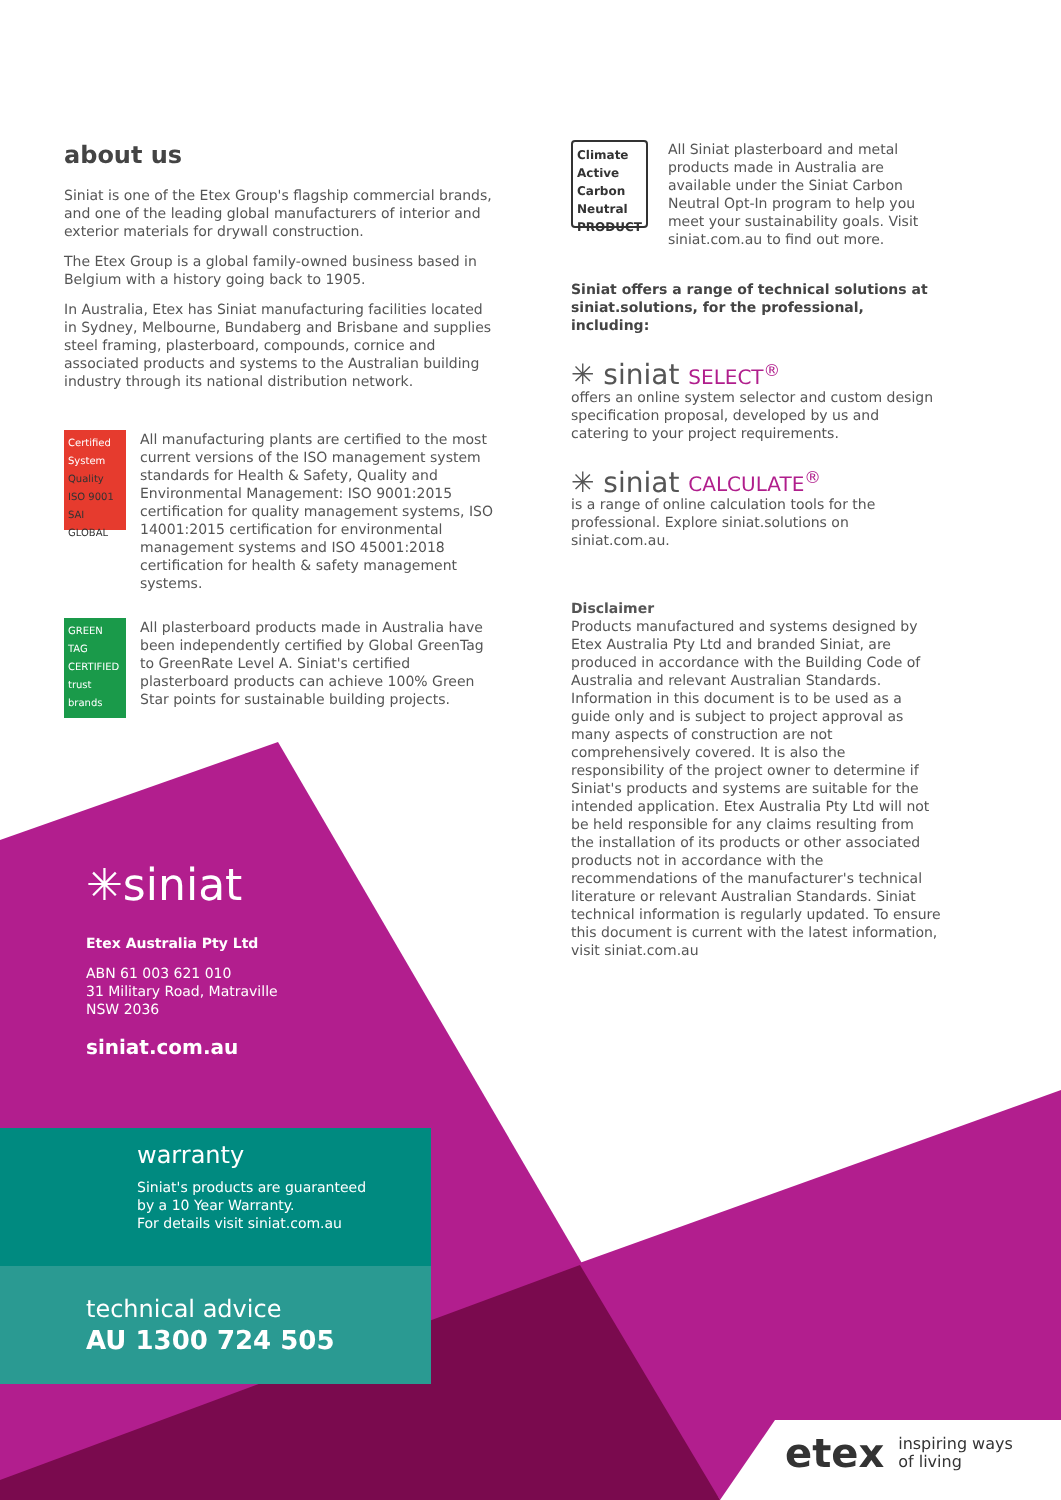about us
Siniat is one of the Etex Group's flagship commercial brands, and one of the leading global manufacturers of interior and exterior materials for drywall construction.
The Etex Group is a global family-owned business based in Belgium with a history going back to 1905.
In Australia, Etex has Siniat manufacturing facilities located in Sydney, Melbourne, Bundaberg and Brisbane and supplies steel framing, plasterboard, compounds, cornice and associated products and systems to the Australian building industry through its national distribution network.
Certified System
Quality ISO 9001 SAI GLOBAL
All manufacturing plants are certified to the most current versions of the ISO management system standards for Health & Safety, Quality and Environmental Management: ISO 9001:2015 certification for quality management systems, ISO 14001:2015 certification for environmental management systems and ISO 45001:2018 certification for health & safety management systems.
GREEN TAG CERTIFIED
trust brands
All plasterboard products made in Australia have been independently certified by Global GreenTag to GreenRate Level A. Siniat's certified plasterboard products can achieve 100% Green Star points for sustainable building projects.
Climate Active Carbon Neutral PRODUCT
All Siniat plasterboard and metal products made in Australia are available under the Siniat Carbon Neutral Opt-In program to help you meet your sustainability goals. Visit siniat.com.au to find out more.
Siniat offers a range of technical solutions at siniat.solutions, for the professional, including:
✳ siniat SELECT<sup>®</sup>
offers an online system selector and custom design specification proposal, developed by us and catering to your project requirements.
✳ siniat CALCULATE<sup>®</sup>
is a range of online calculation tools for the professional. Explore siniat.solutions on siniat.com.au.
Disclaimer
Products manufactured and systems designed by Etex Australia Pty Ltd and branded Siniat, are produced in accordance with the Building Code of Australia and relevant Australian Standards. Information in this document is to be used as a guide only and is subject to project approval as many aspects of construction are not comprehensively covered. It is also the responsibility of the project owner to determine if Siniat's products and systems are suitable for the intended application. Etex Australia Pty Ltd will not be held responsible for any claims resulting from the installation of its products or other associated products not in accordance with the recommendations of the manufacturer's technical literature or relevant Australian Standards. Siniat technical information is regularly updated. To ensure this document is current with the latest information, visit siniat.com.au
✳siniat
Etex Australia Pty Ltd
ABN 61 003 621 010
31 Military Road, Matraville
NSW 2036
siniat.com.au
warranty
Siniat's products are guaranteed
by a 10 Year Warranty.
For details visit siniat.com.au
technical advice
AU 1300 724 505
etex inspiring ways
of living